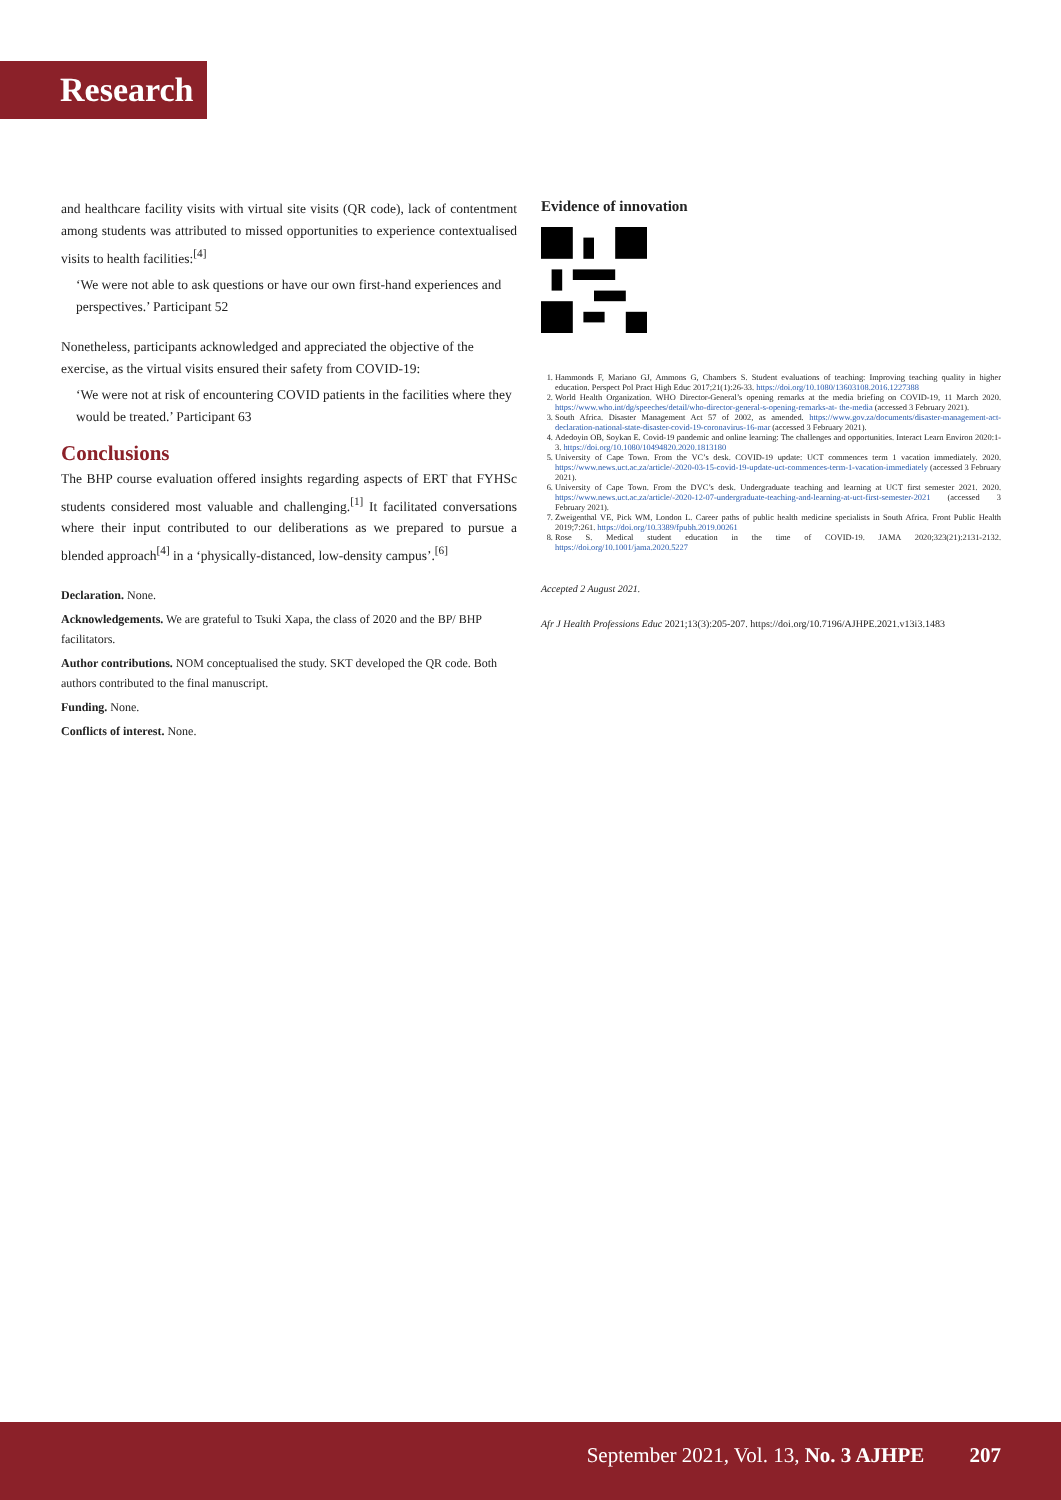Research
and healthcare facility visits with virtual site visits (QR code), lack of contentment among students was attributed to missed opportunities to experience contextualised visits to health facilities:<sup>[4]</sup>
‘We were not able to ask questions or have our own first-hand experiences and perspectives.’ Participant 52
Nonetheless, participants acknowledged and appreciated the objective of the exercise, as the virtual visits ensured their safety from COVID-19:
‘We were not at risk of encountering COVID patients in the facilities where they would be treated.’ Participant 63
Conclusions
The BHP course evaluation offered insights regarding aspects of ERT that FYHSc students considered most valuable and challenging.<sup>[1]</sup> It facilitated conversations where their input contributed to our deliberations as we prepared to pursue a blended approach<sup>[4]</sup> in a ‘physically-distanced, low-density campus’.<sup>[6]</sup>
Declaration. None.
Acknowledgements. We are grateful to Tsuki Xapa, the class of 2020 and the BP/ BHP facilitators.
Author contributions. NOM conceptualised the study. SKT developed the QR code. Both authors contributed to the final manuscript.
Funding. None.
Conflicts of interest. None.
Evidence of innovation
1. Hammonds F, Mariano GJ, Ammons G, Chambers S. Student evaluations of teaching: Improving teaching quality in higher education. Perspect Pol Pract High Educ 2017;21(1):26-33. https://doi.org/10.1080/13603108.2016.1227388
2. World Health Organization. WHO Director-General’s opening remarks at the media briefing on COVID-19, 11 March 2020. https://www.who.int/dg/speeches/detail/who-director-general-s-opening-remarks-at- the-media (accessed 3 February 2021).
3. South Africa. Disaster Management Act 57 of 2002, as amended. https://www.gov.za/documents/disaster-management-act-declaration-national-state-disaster-covid-19-coronavirus-16-mar (accessed 3 February 2021).
4. Adedoyin OB, Soykan E. Covid-19 pandemic and online learning: The challenges and opportunities. Interact Learn Environ 2020:1-3. https://doi.org/10.1080/10494820.2020.1813180
5. University of Cape Town. From the VC’s desk. COVID-19 update: UCT commences term 1 vacation immediately. 2020. https://www.news.uct.ac.za/article/-2020-03-15-covid-19-update-uct-commences-term-1-vacation-immediately (accessed 3 February 2021).
6. University of Cape Town. From the DVC’s desk. Undergraduate teaching and learning at UCT first semester 2021. 2020. https://www.news.uct.ac.za/article/-2020-12-07-undergraduate-teaching-and-learning-at-uct-first-semester-2021 (accessed 3 February 2021).
7. Zweigenthal VE, Pick WM, London L. Career paths of public health medicine specialists in South Africa. Front Public Health 2019;7:261. https://doi.org/10.3389/fpubh.2019.00261
8. Rose S. Medical student education in the time of COVID-19. JAMA 2020;323(21):2131-2132. https://doi.org/10.1001/jama.2020.5227
Accepted 2 August 2021.
Afr J Health Professions Educ 2021;13(3):205-207. https://doi.org/10.7196/AJHPE.2021.v13i3.1483
September 2021, Vol. 13, No. 3 AJHPE 207